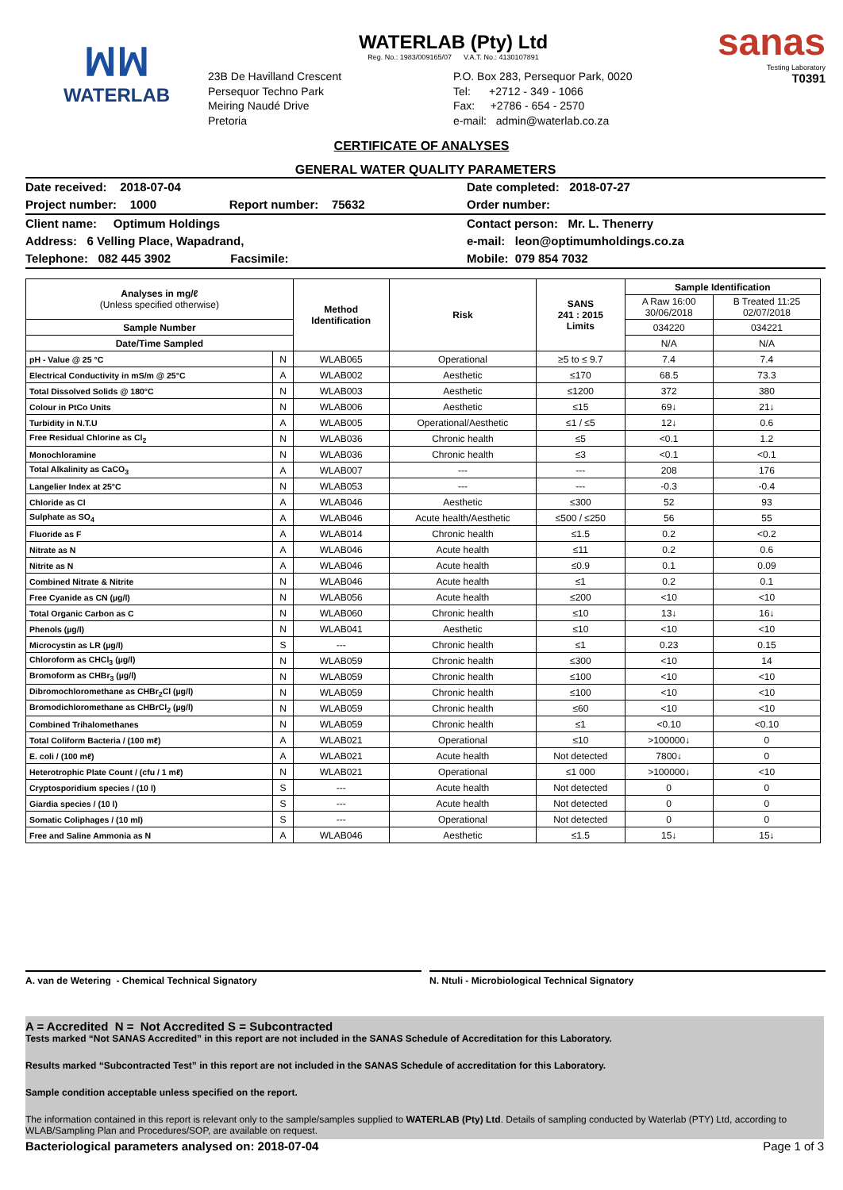ꟽꟽ
WATERLAB
WATERLAB (Pty) Ltd
Reg. No.: 1983/009165/07 V.A.T. No.: 4130107891
23B De Havilland Crescent
Persequor Techno Park
Meiring Naudé Drive
Pretoria
P.O. Box 283, Persequor Park, 0020
Tel: +2712 - 349 - 1066
Fax: +2786 - 654 - 2570
e-mail: admin@waterlab.co.za
sanas
Testing Laboratory
T0391
CERTIFICATE OF ANALYSES
GENERAL WATER QUALITY PARAMETERS
Date received: 2018-07-04 Date completed: 2018-07-27
Project number: 1000 Report number: 75632
Order number:
Client name: Optimum Holdings Contact person: Mr. L. Thenerry
Address: 6 Velling Place, Wapadrand, e-mail: leon@optimumholdings.co.za
Telephone: 082 445 3902 Facsimile: Mobile: 079 854 7032
| Analyses in mg/ℓ (Unless specified otherwise) | | Method Identification | Risk | SANS 241 : 2015 Limits | Sample Identification | |
| --- | --- | --- | --- | --- | --- | --- |
| | | | | | A Raw 16:00 30/06/2018 | B Treated 11:25 02/07/2018 |
| Sample Number | | | | | 034220 | 034221 |
| Date/Time Sampled | | | | | N/A | N/A |
| pH - Value @ 25 °C | N | WLAB065 | Operational | ≥5 to ≤ 9.7 | 7.4 | 7.4 |
| Electrical Conductivity in mS/m @ 25°C | A | WLAB002 | Aesthetic | ≤170 | 68.5 | 73.3 |
| Total Dissolved Solids @ 180°C | N | WLAB003 | Aesthetic | ≤1200 | 372 | 380 |
| Colour in PtCo Units | N | WLAB006 | Aesthetic | ≤15 | 69↓ | 21↓ |
| Turbidity in N.T.U | A | WLAB005 | Operational/Aesthetic | ≤1 / ≤5 | 12↓ | 0.6 |
| Free Residual Chlorine as Cl<sub>2</sub> | N | WLAB036 | Chronic health | ≤5 | <0.1 | 1.2 |
| Monochloramine | N | WLAB036 | Chronic health | ≤3 | <0.1 | <0.1 |
| Total Alkalinity as CaCO<sub>3</sub> | A | WLAB007 | --- | --- | 208 | 176 |
| Langelier Index at 25°C | N | WLAB053 | --- | --- | -0.3 | -0.4 |
| Chloride as Cl | A | WLAB046 | Aesthetic | ≤300 | 52 | 93 |
| Sulphate as SO<sub>4</sub> | A | WLAB046 | Acute health/Aesthetic | ≤500 / ≤250 | 56 | 55 |
| Fluoride as F | A | WLAB014 | Chronic health | ≤1.5 | 0.2 | <0.2 |
| Nitrate as N | A | WLAB046 | Acute health | ≤11 | 0.2 | 0.6 |
| Nitrite as N | A | WLAB046 | Acute health | ≤0.9 | 0.1 | 0.09 |
| Combined Nitrate & Nitrite | N | WLAB046 | Acute health | ≤1 | 0.2 | 0.1 |
| Free Cyanide as CN (µg/l) | N | WLAB056 | Acute health | ≤200 | <10 | <10 |
| Total Organic Carbon as C | N | WLAB060 | Chronic health | ≤10 | 13↓ | 16↓ |
| Phenols (µg/l) | N | WLAB041 | Aesthetic | ≤10 | <10 | <10 |
| Microcystin as LR (µg/l) | S | --- | Chronic health | ≤1 | 0.23 | 0.15 |
| Chloroform as CHCl<sub>3</sub> (µg/l) | N | WLAB059 | Chronic health | ≤300 | <10 | 14 |
| Bromoform as CHBr<sub>3</sub> (µg/l) | N | WLAB059 | Chronic health | ≤100 | <10 | <10 |
| Dibromochloromethane as CHBr<sub>2</sub>Cl (µg/l) | N | WLAB059 | Chronic health | ≤100 | <10 | <10 |
| Bromodichloromethane as CHBrCl<sub>2</sub> (µg/l) | N | WLAB059 | Chronic health | ≤60 | <10 | <10 |
| Combined Trihalomethanes | N | WLAB059 | Chronic health | ≤1 | <0.10 | <0.10 |
| Total Coliform Bacteria / (100 mℓ) | A | WLAB021 | Operational | ≤10 | >100000↓ | 0 |
| E. coli / (100 mℓ) | A | WLAB021 | Acute health | Not detected | 7800↓ | 0 |
| Heterotrophic Plate Count / (cfu / 1 mℓ) | N | WLAB021 | Operational | ≤1 000 | >100000↓ | <10 |
| Cryptosporidium species / (10 l) | S | --- | Acute health | Not detected | 0 | 0 |
| Giardia species / (10 l) | S | --- | Acute health | Not detected | 0 | 0 |
| Somatic Coliphages / (10 ml) | S | --- | Operational | Not detected | 0 | 0 |
| Free and Saline Ammonia as N | A | WLAB046 | Aesthetic | ≤1.5 | 15↓ | 15↓ |
A. van de Wetering - Chemical Technical Signatory
N. Ntuli - Microbiological Technical Signatory
A = Accredited N = Not Accredited S = Subcontracted
Tests marked “Not SANAS Accredited” in this report are not included in the SANAS Schedule of Accreditation for this Laboratory.
Results marked “Subcontracted Test” in this report are not included in the SANAS Schedule of accreditation for this Laboratory.
Sample condition acceptable unless specified on the report.
The information contained in this report is relevant only to the sample/samples supplied to WATERLAB (Pty) Ltd. Details of sampling conducted by Waterlab (PTY) Ltd, according to WLAB/Sampling Plan and Procedures/SOP, are available on request.
Bacteriological parameters analysed on: 2018-07-04 Page 1 of 3